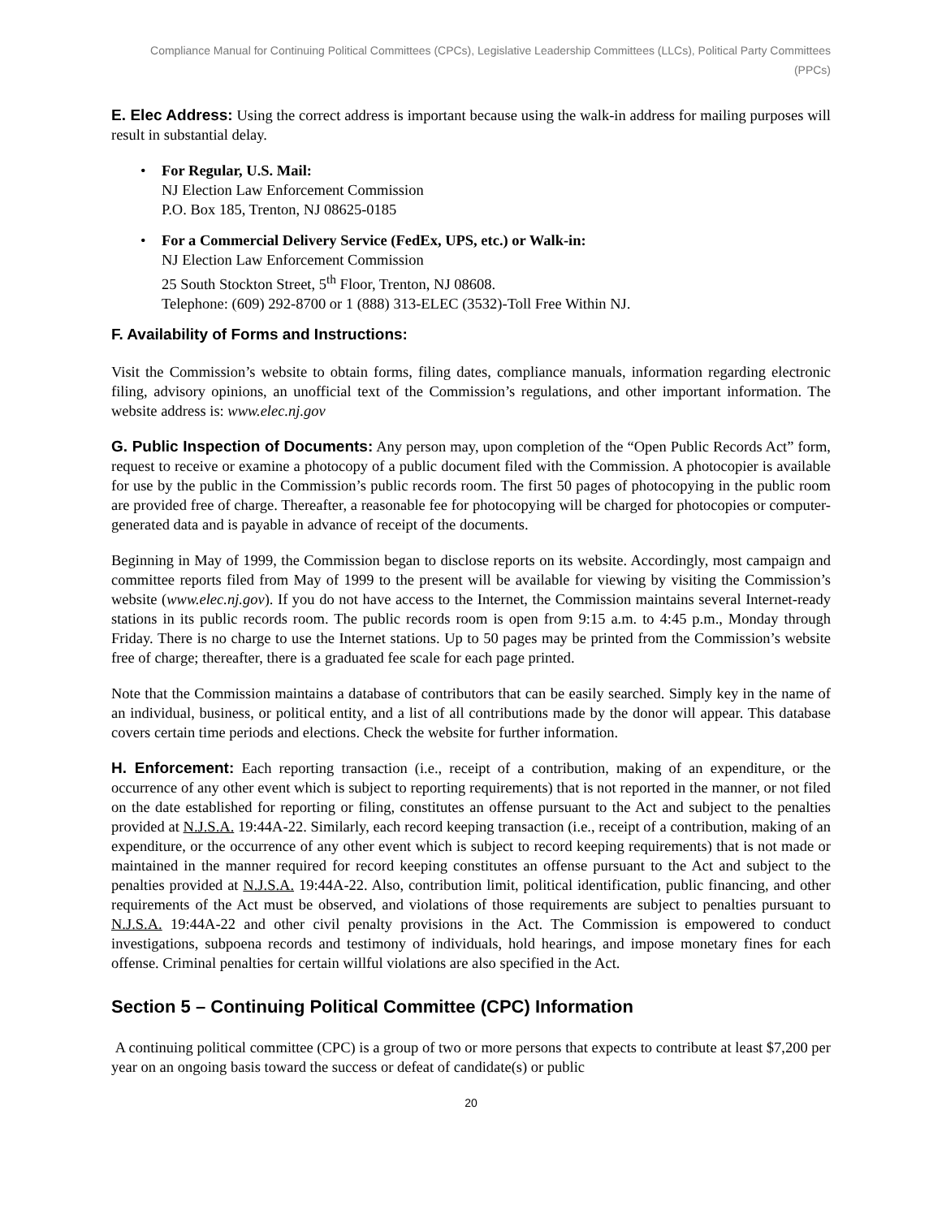Compliance Manual for Continuing Political Committees (CPCs), Legislative Leadership Committees (LLCs), Political Party Committees (PPCs)
E. Elec Address: Using the correct address is important because using the walk-in address for mailing purposes will result in substantial delay.
• For Regular, U.S. Mail:
NJ Election Law Enforcement Commission
P.O. Box 185, Trenton, NJ 08625-0185
• For a Commercial Delivery Service (FedEx, UPS, etc.) or Walk-in:
NJ Election Law Enforcement Commission
25 South Stockton Street, 5<sup>th</sup> Floor, Trenton, NJ 08608.
Telephone: (609) 292-8700 or 1 (888) 313-ELEC (3532)-Toll Free Within NJ.
F. Availability of Forms and Instructions:
Visit the Commission’s website to obtain forms, filing dates, compliance manuals, information regarding electronic filing, advisory opinions, an unofficial text of the Commission’s regulations, and other important information. The website address is: www.elec.nj.gov
G. Public Inspection of Documents: Any person may, upon completion of the “Open Public Records Act” form, request to receive or examine a photocopy of a public document filed with the Commission. A photocopier is available for use by the public in the Commission’s public records room. The first 50 pages of photocopying in the public room are provided free of charge. Thereafter, a reasonable fee for photocopying will be charged for photocopies or computer-generated data and is payable in advance of receipt of the documents.
Beginning in May of 1999, the Commission began to disclose reports on its website. Accordingly, most campaign and committee reports filed from May of 1999 to the present will be available for viewing by visiting the Commission’s website (www.elec.nj.gov). If you do not have access to the Internet, the Commission maintains several Internet-ready stations in its public records room. The public records room is open from 9:15 a.m. to 4:45 p.m., Monday through Friday. There is no charge to use the Internet stations. Up to 50 pages may be printed from the Commission’s website free of charge; thereafter, there is a graduated fee scale for each page printed.
Note that the Commission maintains a database of contributors that can be easily searched. Simply key in the name of an individual, business, or political entity, and a list of all contributions made by the donor will appear. This database covers certain time periods and elections. Check the website for further information.
H. Enforcement: Each reporting transaction (i.e., receipt of a contribution, making of an expenditure, or the occurrence of any other event which is subject to reporting requirements) that is not reported in the manner, or not filed on the date established for reporting or filing, constitutes an offense pursuant to the Act and subject to the penalties provided at N.J.S.A. 19:44A-22. Similarly, each record keeping transaction (i.e., receipt of a contribution, making of an expenditure, or the occurrence of any other event which is subject to record keeping requirements) that is not made or maintained in the manner required for record keeping constitutes an offense pursuant to the Act and subject to the penalties provided at N.J.S.A. 19:44A-22. Also, contribution limit, political identification, public financing, and other requirements of the Act must be observed, and violations of those requirements are subject to penalties pursuant to N.J.S.A. 19:44A-22 and other civil penalty provisions in the Act. The Commission is empowered to conduct investigations, subpoena records and testimony of individuals, hold hearings, and impose monetary fines for each offense. Criminal penalties for certain willful violations are also specified in the Act.
Section 5 – Continuing Political Committee (CPC) Information
A continuing political committee (CPC) is a group of two or more persons that expects to contribute at least $7,200 per year on an ongoing basis toward the success or defeat of candidate(s) or public
20